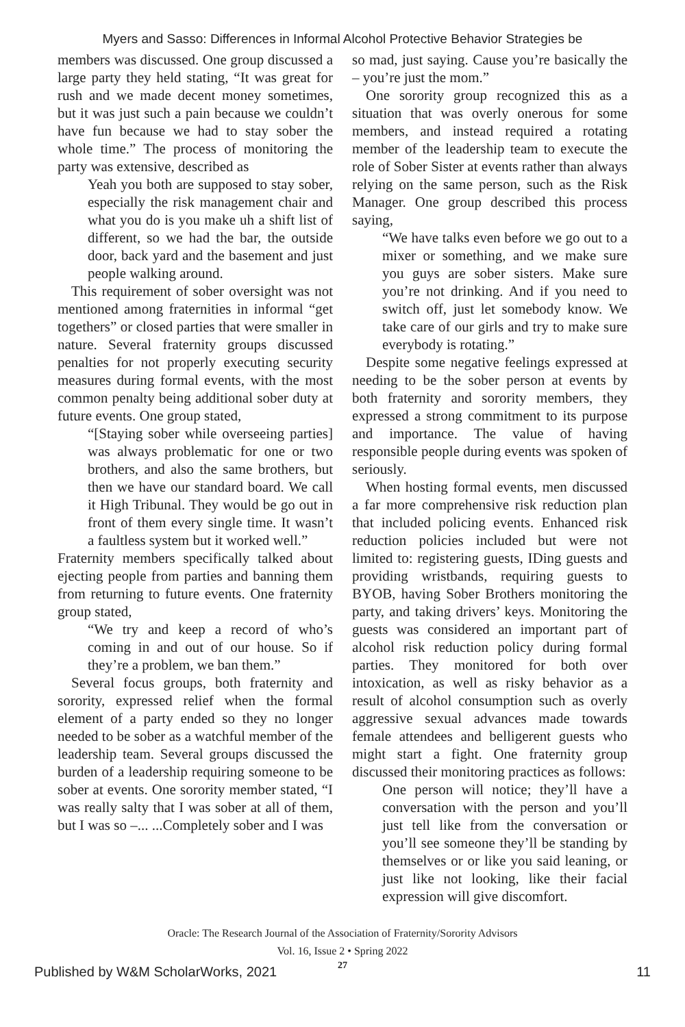Myers and Sasso: Differences in Informal Alcohol Protective Behavior Strategies be
members was discussed. One group discussed a large party they held stating, “It was great for rush and we made decent money sometimes, but it was just such a pain because we couldn’t have fun because we had to stay sober the whole time.” The process of monitoring the party was extensive, described as
Yeah you both are supposed to stay sober, especially the risk management chair and what you do is you make uh a shift list of different, so we had the bar, the outside door, back yard and the basement and just people walking around.
This requirement of sober oversight was not mentioned among fraternities in informal “get togethers” or closed parties that were smaller in nature. Several fraternity groups discussed penalties for not properly executing security measures during formal events, with the most common penalty being additional sober duty at future events. One group stated,
“[Staying sober while overseeing parties] was always problematic for one or two brothers, and also the same brothers, but then we have our standard board. We call it High Tribunal. They would be go out in front of them every single time. It wasn’t a faultless system but it worked well.”
Fraternity members specifically talked about ejecting people from parties and banning them from returning to future events. One fraternity group stated,
“We try and keep a record of who’s coming in and out of our house. So if they’re a problem, we ban them.”
Several focus groups, both fraternity and sorority, expressed relief when the formal element of a party ended so they no longer needed to be sober as a watchful member of the leadership team. Several groups discussed the burden of a leadership requiring someone to be sober at events. One sorority member stated, “I was really salty that I was sober at all of them, but I was so –... ...Completely sober and I was
so mad, just saying. Cause you’re basically the – you’re just the mom.”
One sorority group recognized this as a situation that was overly onerous for some members, and instead required a rotating member of the leadership team to execute the role of Sober Sister at events rather than always relying on the same person, such as the Risk Manager. One group described this process saying,
“We have talks even before we go out to a mixer or something, and we make sure you guys are sober sisters. Make sure you’re not drinking. And if you need to switch off, just let somebody know. We take care of our girls and try to make sure everybody is rotating.”
Despite some negative feelings expressed at needing to be the sober person at events by both fraternity and sorority members, they expressed a strong commitment to its purpose and importance. The value of having responsible people during events was spoken of seriously.
When hosting formal events, men discussed a far more comprehensive risk reduction plan that included policing events. Enhanced risk reduction policies included but were not limited to: registering guests, IDing guests and providing wristbands, requiring guests to BYOB, having Sober Brothers monitoring the party, and taking drivers’ keys. Monitoring the guests was considered an important part of alcohol risk reduction policy during formal parties. They monitored for both over intoxication, as well as risky behavior as a result of alcohol consumption such as overly aggressive sexual advances made towards female attendees and belligerent guests who might start a fight. One fraternity group discussed their monitoring practices as follows:
One person will notice; they’ll have a conversation with the person and you’ll just tell like from the conversation or you’ll see someone they’ll be standing by themselves or or like you said leaning, or just like not looking, like their facial expression will give discomfort.
Oracle: The Research Journal of the Association of Fraternity/Sorority Advisors
Vol. 16, Issue 2 • Spring 2022
27
Published by W&M ScholarWorks, 2021 11